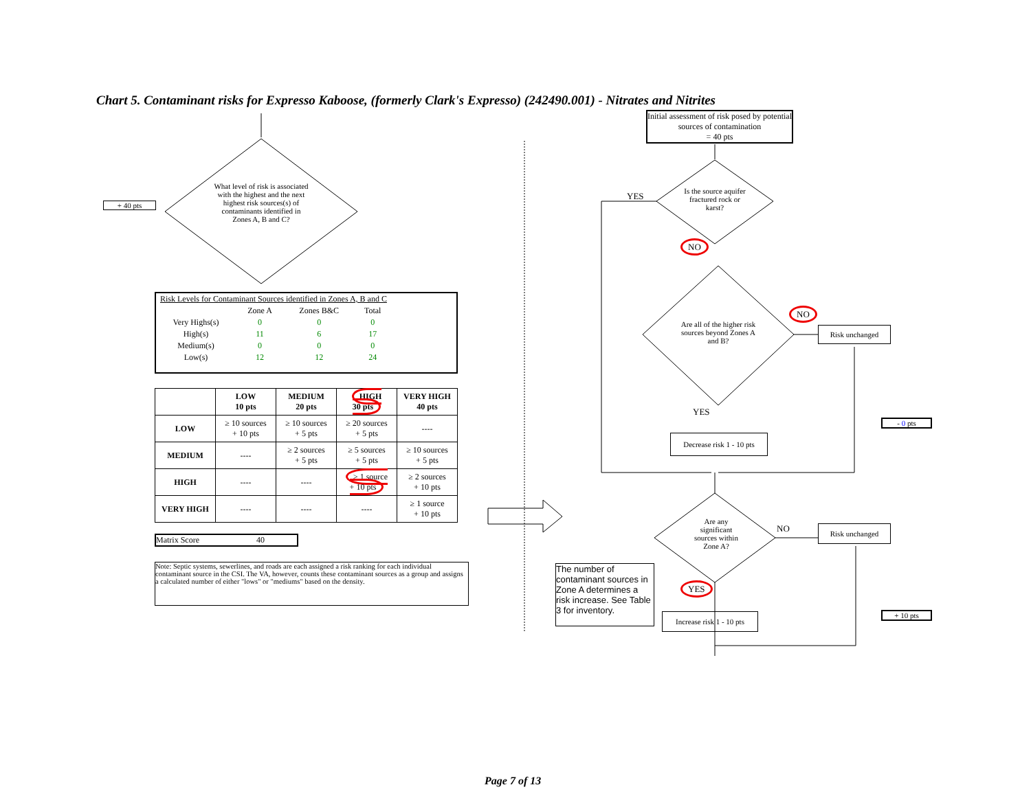Chart 5. Contaminant risks for Expresso Kaboose, (formerly Clark's Expresso) (242490.001) - Nitrates and Nitrites
+ 40 pts
What level of risk is associated with the highest and the next highest risk sources(s) of contaminants identified in Zones A, B and C?
| Risk Levels for Contaminant Sources identified in Zones A, B and C | | | |
| | Zone A | Zones B&C | Total |
| Very Highs(s) | 0 | 0 | 0 |
| High(s) | 11 | 6 | 17 |
| Medium(s) | 0 | 0 | 0 |
| Low(s) | 12 | 12 | 24 |
| | LOW 10 pts | MEDIUM 20 pts | HIGH 30 pts | VERY HIGH 40 pts |
| --- | --- | --- | --- | --- |
| LOW | ≥ 10 sources + 10 pts | ≥ 10 sources + 5 pts | ≥ 20 sources + 5 pts | ---- |
| MEDIUM | ---- | ≥ 2 sources + 5 pts | ≥ 5 sources + 5 pts | ≥ 10 sources + 5 pts |
| HIGH | ---- | ---- | ≥ 1 source + 10 pts | ≥ 2 sources + 10 pts |
| VERY HIGH | ---- | ---- | ---- | ≥ 1 source + 10 pts |
Matrix Score 40
Note: Septic systems, sewerlines, and roads are each assigned a risk ranking for each individual contaminant source in the CSI. The VA, however, counts these contaminant sources as a group and assigns a calculated number of either "lows" or "mediums" based on the density.
Initial assessment of risk posed by potential sources of contamination
= 40 pts
YES
Is the source aquifer fractured rock or karst?
NO
Are all of the higher risk sources beyond Zones A and B?
NO
Risk unchanged
YES
Decrease risk 1 - 10 pts
- 0 pts
Are any significant sources within Zone A?
NO Risk unchanged
The number of contaminant sources in Zone A determines a risk increase. See Table 3 for inventory.
YES
Increase risk 1 - 10 pts
+ 10 pts
Page 7 of 13